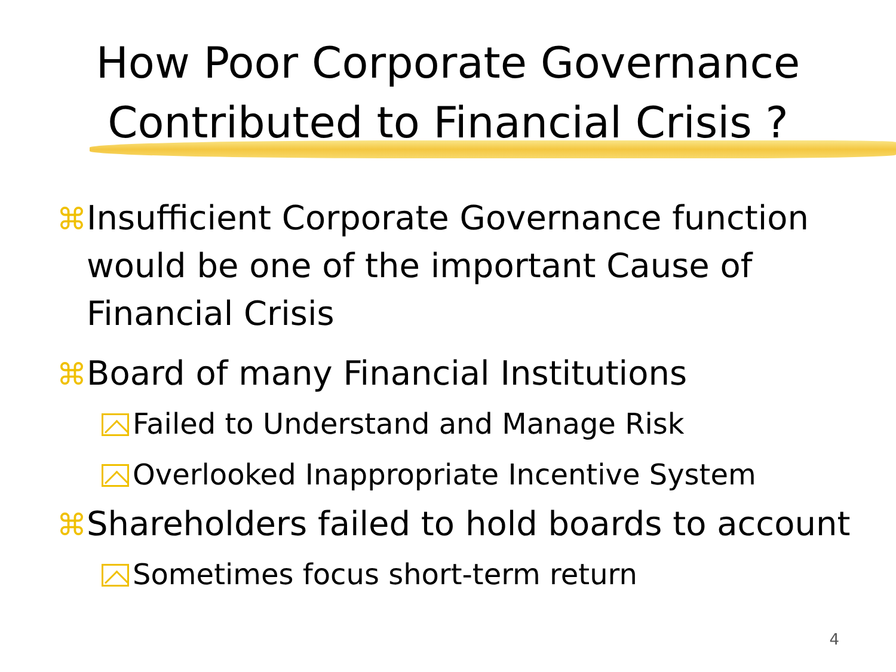How Poor Corporate Governance
Contributed to Financial Crisis ?
⌘ Insufficient Corporate Governance function would be one of the important Cause of Financial Crisis
⌘Board of many Financial Institutions
Failed to Understand and Manage Risk
Overlooked Inappropriate Incentive System
⌘Shareholders failed to hold boards to account
Sometimes focus short-term return
4